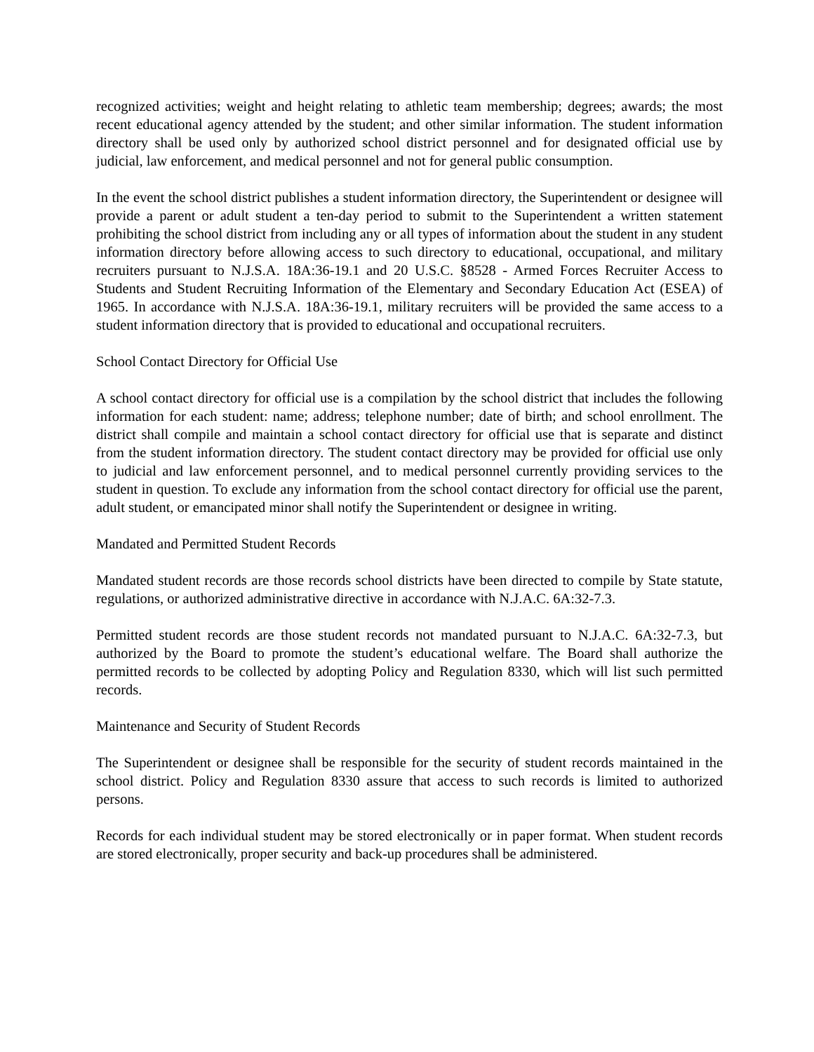recognized activities; weight and height relating to athletic team membership; degrees; awards; the most recent educational agency attended by the student; and other similar information. The student information directory shall be used only by authorized school district personnel and for designated official use by judicial, law enforcement, and medical personnel and not for general public consumption.
In the event the school district publishes a student information directory, the Superintendent or designee will provide a parent or adult student a ten-day period to submit to the Superintendent a written statement prohibiting the school district from including any or all types of information about the student in any student information directory before allowing access to such directory to educational, occupational, and military recruiters pursuant to N.J.S.A. 18A:36-19.1 and 20 U.S.C. §8528 - Armed Forces Recruiter Access to Students and Student Recruiting Information of the Elementary and Secondary Education Act (ESEA) of 1965. In accordance with N.J.S.A. 18A:36-19.1, military recruiters will be provided the same access to a student information directory that is provided to educational and occupational recruiters.
School Contact Directory for Official Use
A school contact directory for official use is a compilation by the school district that includes the following information for each student: name; address; telephone number; date of birth; and school enrollment. The district shall compile and maintain a school contact directory for official use that is separate and distinct from the student information directory. The student contact directory may be provided for official use only to judicial and law enforcement personnel, and to medical personnel currently providing services to the student in question. To exclude any information from the school contact directory for official use the parent, adult student, or emancipated minor shall notify the Superintendent or designee in writing.
Mandated and Permitted Student Records
Mandated student records are those records school districts have been directed to compile by State statute, regulations, or authorized administrative directive in accordance with N.J.A.C. 6A:32-7.3.
Permitted student records are those student records not mandated pursuant to N.J.A.C. 6A:32-7.3, but authorized by the Board to promote the student’s educational welfare. The Board shall authorize the permitted records to be collected by adopting Policy and Regulation 8330, which will list such permitted records.
Maintenance and Security of Student Records
The Superintendent or designee shall be responsible for the security of student records maintained in the school district. Policy and Regulation 8330 assure that access to such records is limited to authorized persons.
Records for each individual student may be stored electronically or in paper format. When student records are stored electronically, proper security and back-up procedures shall be administered.